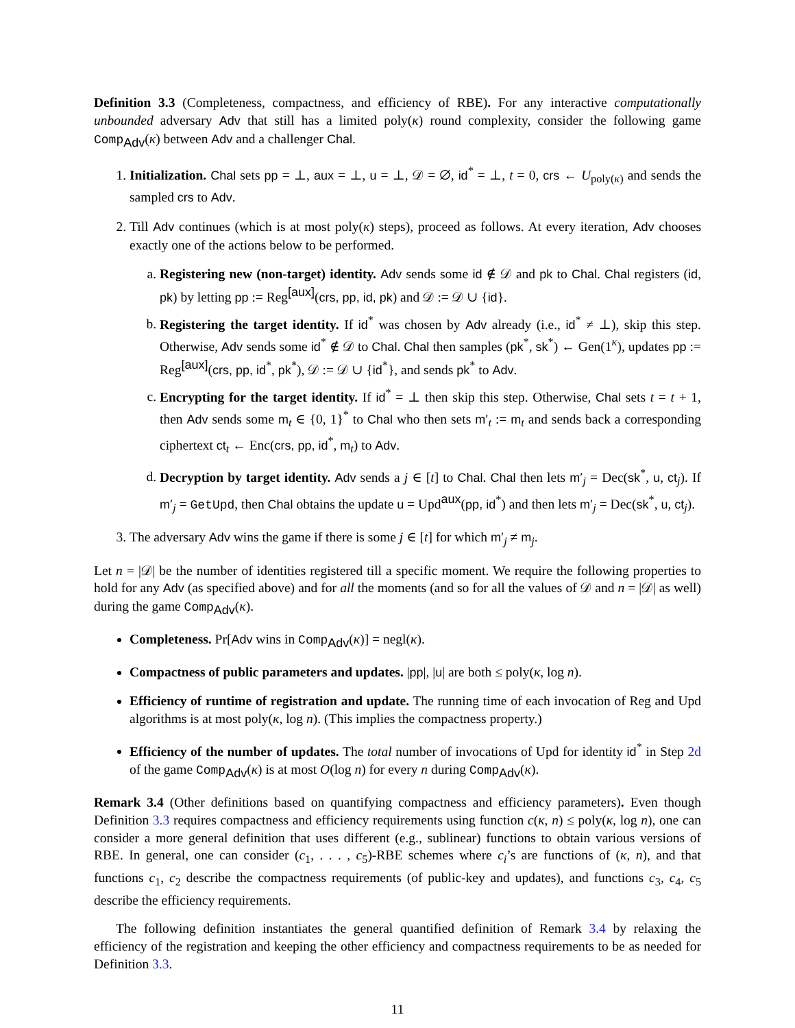Definition 3.3 (Completeness, compactness, and efficiency of RBE). For any interactive computationally unbounded adversary Adv that still has a limited poly(κ) round complexity, consider the following game Comp<sub>Adv</sub>(κ) between Adv and a challenger Chal.
1. Initialization. Chal sets pp = ⊥, aux = ⊥, u = ⊥, 𝒟 = ∅, id<sup>*</sup> = ⊥, t = 0, crs ← U<sub>poly(κ)</sub> and sends the sampled crs to Adv.
2. Till Adv continues (which is at most poly(κ) steps), proceed as follows. At every iteration, Adv chooses exactly one of the actions below to be performed.
a. Registering new (non-target) identity. Adv sends some id ∉ 𝒟 and pk to Chal. Chal registers (id, pk) by letting pp := Reg<sup>[aux]</sup>(crs, pp, id, pk) and 𝒟 := 𝒟 ∪ {id}.
b. Registering the target identity. If id<sup>*</sup> was chosen by Adv already (i.e., id<sup>*</sup> ≠ ⊥), skip this step. Otherwise, Adv sends some id<sup>*</sup> ∉ 𝒟 to Chal. Chal then samples (pk<sup>*</sup>, sk<sup>*</sup>) ← Gen(1<sup>κ</sup>), updates pp := Reg<sup>[aux]</sup>(crs, pp, id<sup>*</sup>, pk<sup>*</sup>), 𝒟 := 𝒟 ∪ {id<sup>*</sup>}, and sends pk<sup>*</sup> to Adv.
c. Encrypting for the target identity. If id<sup>*</sup> = ⊥ then skip this step. Otherwise, Chal sets t = t + 1, then Adv sends some m<sub>t</sub> ∈ {0, 1}<sup>*</sup> to Chal who then sets m′<sub>t</sub> := m<sub>t</sub> and sends back a corresponding ciphertext ct<sub>t</sub> ← Enc(crs, pp, id<sup>*</sup>, m<sub>t</sub>) to Adv.
d. Decryption by target identity. Adv sends a j ∈ [t] to Chal. Chal then lets m′<sub>j</sub> = Dec(sk<sup>*</sup>, u, ct<sub>j</sub>). If m′<sub>j</sub> = GetUpd, then Chal obtains the update u = Upd<sup>aux</sup>(pp, id<sup>*</sup>) and then lets m′<sub>j</sub> = Dec(sk<sup>*</sup>, u, ct<sub>j</sub>).
3. The adversary Adv wins the game if there is some j ∈ [t] for which m′<sub>j</sub> ≠ m<sub>j</sub>.
Let n = |𝒟| be the number of identities registered till a specific moment. We require the following properties to hold for any Adv (as specified above) and for all the moments (and so for all the values of 𝒟 and n = |𝒟| as well) during the game Comp<sub>Adv</sub>(κ).
Completeness. Pr[Adv wins in Comp<sub>Adv</sub>(κ)] = negl(κ).
Compactness of public parameters and updates. |pp|, |u| are both ≤ poly(κ, log n).
Efficiency of runtime of registration and update. The running time of each invocation of Reg and Upd algorithms is at most poly(κ, log n). (This implies the compactness property.)
Efficiency of the number of updates. The total number of invocations of Upd for identity id<sup>*</sup> in Step 2d of the game Comp<sub>Adv</sub>(κ) is at most O(log n) for every n during Comp<sub>Adv</sub>(κ).
Remark 3.4 (Other definitions based on quantifying compactness and efficiency parameters). Even though Definition 3.3 requires compactness and efficiency requirements using function c(κ, n) ≤ poly(κ, log n), one can consider a more general definition that uses different (e.g., sublinear) functions to obtain various versions of RBE. In general, one can consider (c<sub>1</sub>, . . . , c<sub>5</sub>)-RBE schemes where c<sub>i</sub>’s are functions of (κ, n), and that functions c<sub>1</sub>, c<sub>2</sub> describe the compactness requirements (of public-key and updates), and functions c<sub>3</sub>, c<sub>4</sub>, c<sub>5</sub> describe the efficiency requirements.
The following definition instantiates the general quantified definition of Remark 3.4 by relaxing the efficiency of the registration and keeping the other efficiency and compactness requirements to be as needed for Definition 3.3.
11